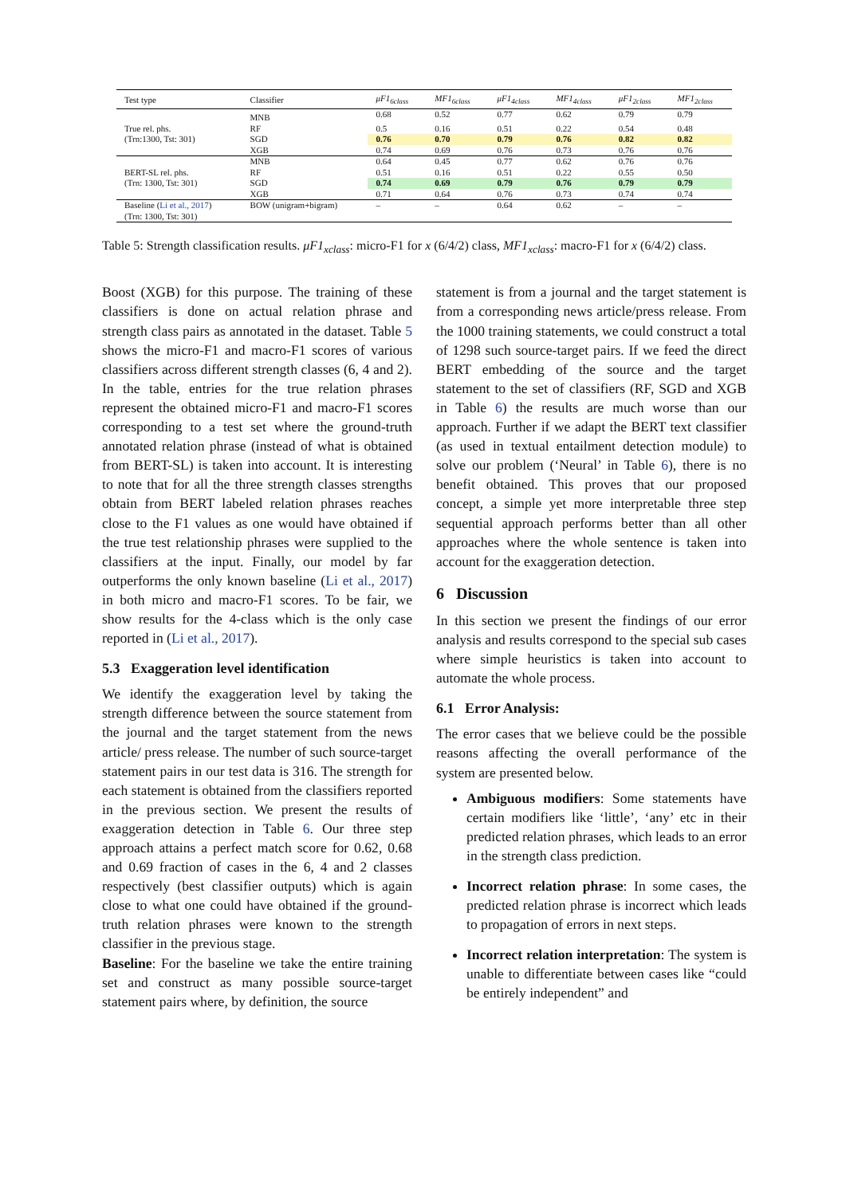| Test type | Classifier | μF1<sub>6class</sub> | MF1<sub>6class</sub> | μF1<sub>4class</sub> | MF1<sub>4class</sub> | μF1<sub>2class</sub> | MF1<sub>2class</sub> |
| --- | --- | --- | --- | --- | --- | --- | --- |
| True rel. phs. (Trn:1300, Tst: 301) | MNB | 0.68 | 0.52 | 0.77 | 0.62 | 0.79 | 0.79 |
| | RF | 0.5 | 0.16 | 0.51 | 0.22 | 0.54 | 0.48 |
| | SGD | 0.76 | 0.70 | 0.79 | 0.76 | 0.82 | 0.82 |
| | XGB | 0.74 | 0.69 | 0.76 | 0.73 | 0.76 | 0.76 |
| BERT-SL rel. phs. (Trn: 1300, Tst: 301) | MNB | 0.64 | 0.45 | 0.77 | 0.62 | 0.76 | 0.76 |
| | RF | 0.51 | 0.16 | 0.51 | 0.22 | 0.55 | 0.50 |
| | SGD | 0.74 | 0.69 | 0.79 | 0.76 | 0.79 | 0.79 |
| | XGB | 0.71 | 0.64 | 0.76 | 0.73 | 0.74 | 0.74 |
| Baseline ( Li et al., 2017 ) (Trn: 1300, Tst: 301) | BOW (unigram+bigram) | – | – | 0.64 | 0.62 | – | – |
Table 5: Strength classification results. μF1<sub>xclass</sub>: micro-F1 for x (6/4/2) class, MF1<sub>xclass</sub>: macro-F1 for x (6/4/2) class.
Boost (XGB) for this purpose. The training of these classifiers is done on actual relation phrase and strength class pairs as annotated in the dataset. Table 5 shows the micro-F1 and macro-F1 scores of various classifiers across different strength classes (6, 4 and 2). In the table, entries for the true relation phrases represent the obtained micro-F1 and macro-F1 scores corresponding to a test set where the ground-truth annotated relation phrase (instead of what is obtained from BERT-SL) is taken into account. It is interesting to note that for all the three strength classes strengths obtain from BERT labeled relation phrases reaches close to the F1 values as one would have obtained if the true test relationship phrases were supplied to the classifiers at the input. Finally, our model by far outperforms the only known baseline (Li et al., 2017) in both micro and macro-F1 scores. To be fair, we show results for the 4-class which is the only case reported in (Li et al., 2017).
5.3 Exaggeration level identification
We identify the exaggeration level by taking the strength difference between the source statement from the journal and the target statement from the news article/ press release. The number of such source-target statement pairs in our test data is 316. The strength for each statement is obtained from the classifiers reported in the previous section. We present the results of exaggeration detection in Table 6. Our three step approach attains a perfect match score for 0.62, 0.68 and 0.69 fraction of cases in the 6, 4 and 2 classes respectively (best classifier outputs) which is again close to what one could have obtained if the ground-truth relation phrases were known to the strength classifier in the previous stage.
Baseline: For the baseline we take the entire training set and construct as many possible source-target statement pairs where, by definition, the source
statement is from a journal and the target statement is from a corresponding news article/press release. From the 1000 training statements, we could construct a total of 1298 such source-target pairs. If we feed the direct BERT embedding of the source and the target statement to the set of classifiers (RF, SGD and XGB in Table 6) the results are much worse than our approach. Further if we adapt the BERT text classifier (as used in textual entailment detection module) to solve our problem (‘Neural’ in Table 6), there is no benefit obtained. This proves that our proposed concept, a simple yet more interpretable three step sequential approach performs better than all other approaches where the whole sentence is taken into account for the exaggeration detection.
6 Discussion
In this section we present the findings of our error analysis and results correspond to the special sub cases where simple heuristics is taken into account to automate the whole process.
6.1 Error Analysis:
The error cases that we believe could be the possible reasons affecting the overall performance of the system are presented below.
Ambiguous modifiers: Some statements have certain modifiers like ‘little’, ‘any’ etc in their predicted relation phrases, which leads to an error in the strength class prediction.
Incorrect relation phrase: In some cases, the predicted relation phrase is incorrect which leads to propagation of errors in next steps.
Incorrect relation interpretation: The system is unable to differentiate between cases like “could be entirely independent” and